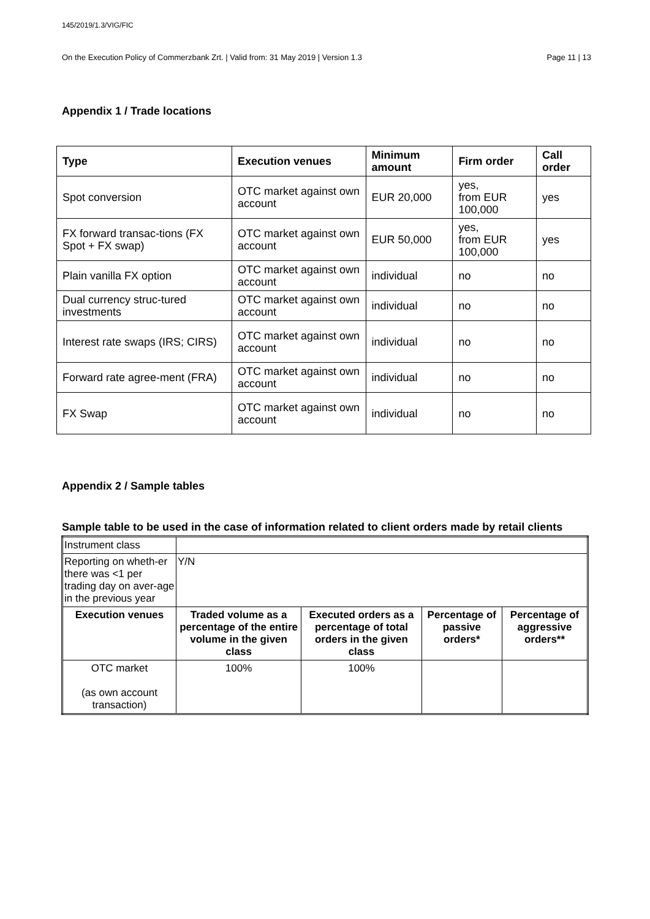145/2019/1.3/VIG/FIC
On the Execution Policy of Commerzbank Zrt. | Valid from: 31 May 2019 | Version 1.3 Page 11 | 13
Appendix 1 / Trade locations
| Type | Execution venues | Minimum amount | Firm order | Call order |
| --- | --- | --- | --- | --- |
| Spot conversion | OTC market against own account | EUR 20,000 | yes, from EUR 100,000 | yes |
| FX forward transac-tions (FX Spot + FX swap) | OTC market against own account | EUR 50,000 | yes, from EUR 100,000 | yes |
| Plain vanilla FX option | OTC market against own account | individual | no | no |
| Dual currency struc-tured investments | OTC market against own account | individual | no | no |
| Interest rate swaps (IRS; CIRS) | OTC market against own account | individual | no | no |
| Forward rate agree-ment (FRA) | OTC market against own account | individual | no | no |
| FX Swap | OTC market against own account | individual | no | no |
Appendix 2 / Sample tables
Sample table to be used in the case of information related to client orders made by retail clients
| Instrument class | | | | |
| Reporting on wheth-er there was <1 per trading day on aver-age in the previous year | Y/N | | | |
| Execution venues | Traded volume as a percentage of the entire volume in the given class | Executed orders as a percentage of total orders in the given class | Percentage of passive orders* | Percentage of aggressive orders** |
| OTC market (as own account transaction) | 100% | 100% | | |